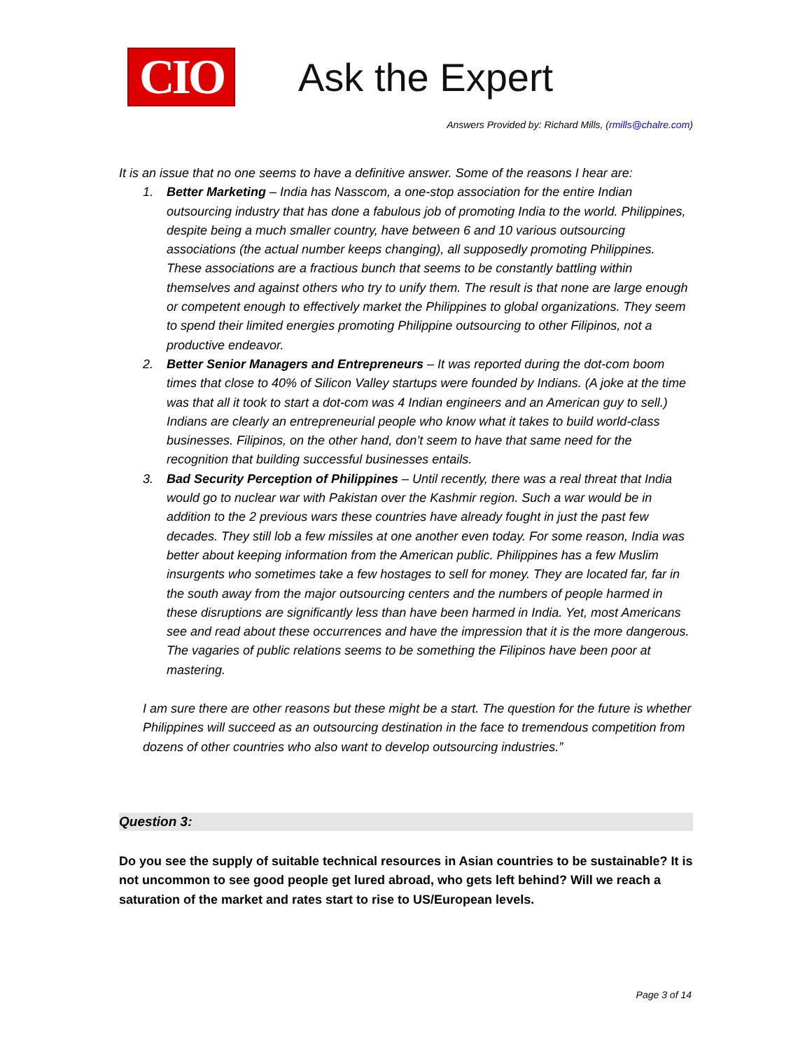CIO
Ask the Expert
Answers Provided by: Richard Mills, (rmills@chalre.com)
It is an issue that no one seems to have a definitive answer. Some of the reasons I hear are:
1. Better Marketing – India has Nasscom, a one-stop association for the entire Indian outsourcing industry that has done a fabulous job of promoting India to the world. Philippines, despite being a much smaller country, have between 6 and 10 various outsourcing associations (the actual number keeps changing), all supposedly promoting Philippines. These associations are a fractious bunch that seems to be constantly battling within themselves and against others who try to unify them. The result is that none are large enough or competent enough to effectively market the Philippines to global organizations. They seem to spend their limited energies promoting Philippine outsourcing to other Filipinos, not a productive endeavor.
2. Better Senior Managers and Entrepreneurs – It was reported during the dot-com boom times that close to 40% of Silicon Valley startups were founded by Indians. (A joke at the time was that all it took to start a dot-com was 4 Indian engineers and an American guy to sell.) Indians are clearly an entrepreneurial people who know what it takes to build world-class businesses. Filipinos, on the other hand, don’t seem to have that same need for the recognition that building successful businesses entails.
3. Bad Security Perception of Philippines – Until recently, there was a real threat that India would go to nuclear war with Pakistan over the Kashmir region. Such a war would be in addition to the 2 previous wars these countries have already fought in just the past few decades. They still lob a few missiles at one another even today. For some reason, India was better about keeping information from the American public. Philippines has a few Muslim insurgents who sometimes take a few hostages to sell for money. They are located far, far in the south away from the major outsourcing centers and the numbers of people harmed in these disruptions are significantly less than have been harmed in India. Yet, most Americans see and read about these occurrences and have the impression that it is the more dangerous. The vagaries of public relations seems to be something the Filipinos have been poor at mastering.
I am sure there are other reasons but these might be a start. The question for the future is whether Philippines will succeed as an outsourcing destination in the face to tremendous competition from dozens of other countries who also want to develop outsourcing industries.”
Question 3:
Do you see the supply of suitable technical resources in Asian countries to be sustainable? It is not uncommon to see good people get lured abroad, who gets left behind? Will we reach a saturation of the market and rates start to rise to US/European levels.
Page 3 of 14